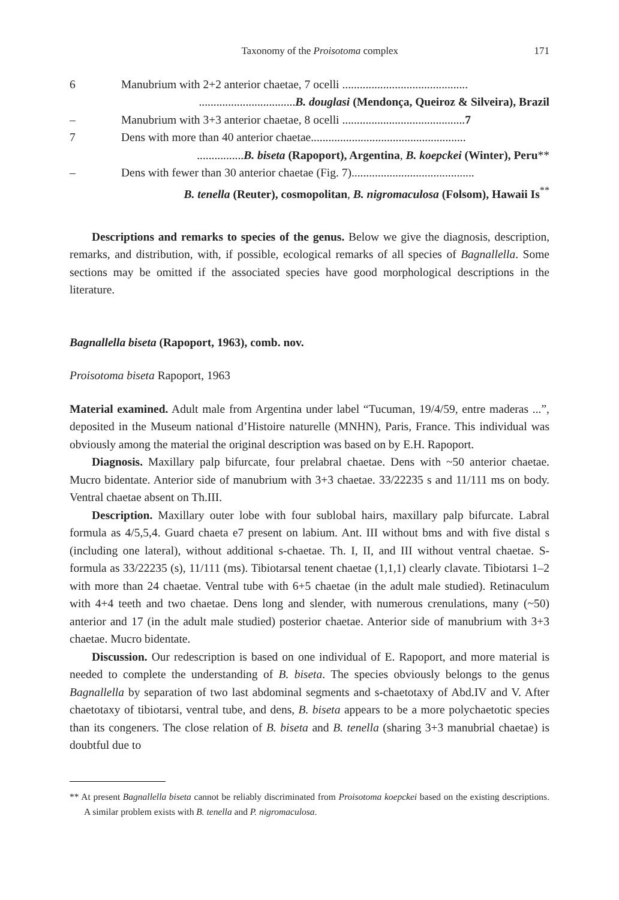Taxonomy of the Proisotoma complex 171
| 6 | Manubrium with 2+2 anterior chaetae, 7 ocelli ........................................... |
| | ................................. B. douglasi (Mendonça, Queiroz & Silveira), Brazil |
| – | Manubrium with 3+3 anterior chaetae, 8 ocelli .......................................... 7 |
| 7 | Dens with more than 40 anterior chaetae..................................................... |
| | ................ B. biseta (Rapoport), Argentina , B. koepckei (Winter), Peru ** |
| – | Dens with fewer than 30 anterior chaetae (Fig. 7).......................................... |
| | B. tenella (Reuter), cosmopolitan , B. nigromaculosa (Folsom), Hawaii Is<sup>**</sup> |
Descriptions and remarks to species of the genus. Below we give the diagnosis, description, remarks, and distribution, with, if possible, ecological remarks of all species of Bagnallella. Some sections may be omitted if the associated species have good morphological descriptions in the literature.
Bagnallella biseta (Rapoport, 1963), comb. nov.
Proisotoma biseta Rapoport, 1963
Material examined. Adult male from Argentina under label “Tucuman, 19/4/59, entre maderas ...”, deposited in the Museum national d’Histoire naturelle (MNHN), Paris, France. This individual was obviously among the material the original description was based on by E.H. Rapoport.
Diagnosis. Maxillary palp bifurcate, four prelabral chaetae. Dens with ~50 anterior chaetae. Mucro bidentate. Anterior side of manubrium with 3+3 chaetae. 33/22235 s and 11/111 ms on body. Ventral chaetae absent on Th.III.
Description. Maxillary outer lobe with four sublobal hairs, maxillary palp bifurcate. Labral formula as 4/5,5,4. Guard chaeta e7 present on labium. Ant. III without bms and with five distal s (including one lateral), without additional s-chaetae. Th. I, II, and III without ventral chaetae. S-formula as 33/22235 (s), 11/111 (ms). Tibiotarsal tenent chaetae (1,1,1) clearly clavate. Tibiotarsi 1–2 with more than 24 chaetae. Ventral tube with 6+5 chaetae (in the adult male studied). Retinaculum with 4+4 teeth and two chaetae. Dens long and slender, with numerous crenulations, many (~50) anterior and 17 (in the adult male studied) posterior chaetae. Anterior side of manubrium with 3+3 chaetae. Mucro bidentate.
Discussion. Our redescription is based on one individual of E. Rapoport, and more material is needed to complete the understanding of B. biseta. The species obviously belongs to the genus Bagnallella by separation of two last abdominal segments and s-chaetotaxy of Abd.IV and V. After chaetotaxy of tibiotarsi, ventral tube, and dens, B. biseta appears to be a more polychaetotic species than its congeners. The close relation of B. biseta and B. tenella (sharing 3+3 manubrial chaetae) is doubtful due to
** At present Bagnallella biseta cannot be reliably discriminated from Proisotoma koepckei based on the existing descriptions. A similar problem exists with B. tenella and P. nigromaculosa.